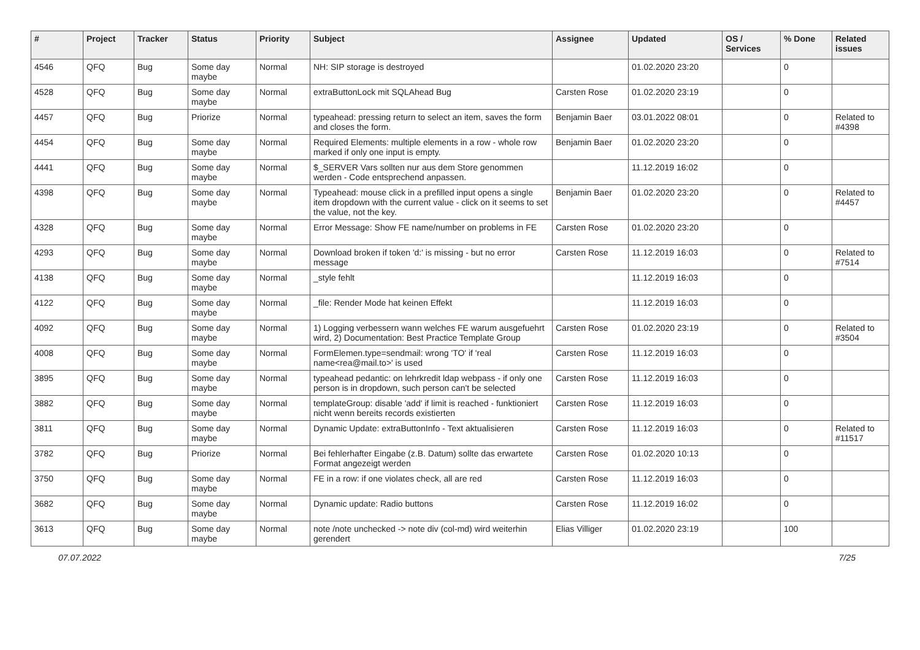| # | Project | Tracker | Status | Priority | Subject | Assignee | Updated | OS / Services | % Done | Related issues |
| --- | --- | --- | --- | --- | --- | --- | --- | --- | --- | --- |
| 4546 | QFQ | Bug | Some day maybe | Normal | NH: SIP storage is destroyed | | 01.02.2020 23:20 | | 0 | |
| 4528 | QFQ | Bug | Some day maybe | Normal | extraButtonLock mit SQLAhead Bug | Carsten Rose | 01.02.2020 23:19 | | 0 | |
| 4457 | QFQ | Bug | Priorize | Normal | typeahead: pressing return to select an item, saves the form and closes the form. | Benjamin Baer | 03.01.2022 08:01 | | 0 | Related to #4398 |
| 4454 | QFQ | Bug | Some day maybe | Normal | Required Elements: multiple elements in a row - whole row marked if only one input is empty. | Benjamin Baer | 01.02.2020 23:20 | | 0 | |
| 4441 | QFQ | Bug | Some day maybe | Normal | $_SERVER Vars sollten nur aus dem Store genommen werden - Code entsprechend anpassen. | | 11.12.2019 16:02 | | 0 | |
| 4398 | QFQ | Bug | Some day maybe | Normal | Typeahead: mouse click in a prefilled input opens a single item dropdown with the current value - click on it seems to set the value, not the key. | Benjamin Baer | 01.02.2020 23:20 | | 0 | Related to #4457 |
| 4328 | QFQ | Bug | Some day maybe | Normal | Error Message: Show FE name/number on problems in FE | Carsten Rose | 01.02.2020 23:20 | | 0 | |
| 4293 | QFQ | Bug | Some day maybe | Normal | Download broken if token 'd:' is missing - but no error message | Carsten Rose | 11.12.2019 16:03 | | 0 | Related to #7514 |
| 4138 | QFQ | Bug | Some day maybe | Normal | _style fehlt | | 11.12.2019 16:03 | | 0 | |
| 4122 | QFQ | Bug | Some day maybe | Normal | _file: Render Mode hat keinen Effekt | | 11.12.2019 16:03 | | 0 | |
| 4092 | QFQ | Bug | Some day maybe | Normal | 1) Logging verbessern wann welches FE warum ausgefuehrt wird, 2) Documentation: Best Practice Template Group | Carsten Rose | 01.02.2020 23:19 | | 0 | Related to #3504 |
| 4008 | QFQ | Bug | Some day maybe | Normal | FormElemen.type=sendmail: wrong 'TO' if 'real name<rea@mail.to>' is used | Carsten Rose | 11.12.2019 16:03 | | 0 | |
| 3895 | QFQ | Bug | Some day maybe | Normal | typeahead pedantic: on lehrkredit ldap webpass - if only one person is in dropdown, such person can't be selected | Carsten Rose | 11.12.2019 16:03 | | 0 | |
| 3882 | QFQ | Bug | Some day maybe | Normal | templateGroup: disable 'add' if limit is reached - funktioniert nicht wenn bereits records existierten | Carsten Rose | 11.12.2019 16:03 | | 0 | |
| 3811 | QFQ | Bug | Some day maybe | Normal | Dynamic Update: extraButtonInfo - Text aktualisieren | Carsten Rose | 11.12.2019 16:03 | | 0 | Related to #11517 |
| 3782 | QFQ | Bug | Priorize | Normal | Bei fehlerhafter Eingabe (z.B. Datum) sollte das erwartete Format angezeigt werden | Carsten Rose | 01.02.2020 10:13 | | 0 | |
| 3750 | QFQ | Bug | Some day maybe | Normal | FE in a row: if one violates check, all are red | Carsten Rose | 11.12.2019 16:03 | | 0 | |
| 3682 | QFQ | Bug | Some day maybe | Normal | Dynamic update: Radio buttons | Carsten Rose | 11.12.2019 16:02 | | 0 | |
| 3613 | QFQ | Bug | Some day maybe | Normal | note /note unchecked -> note div (col-md) wird weiterhin gerendert | Elias Villiger | 01.02.2020 23:19 | | 100 | |
07.07.2022 7/25